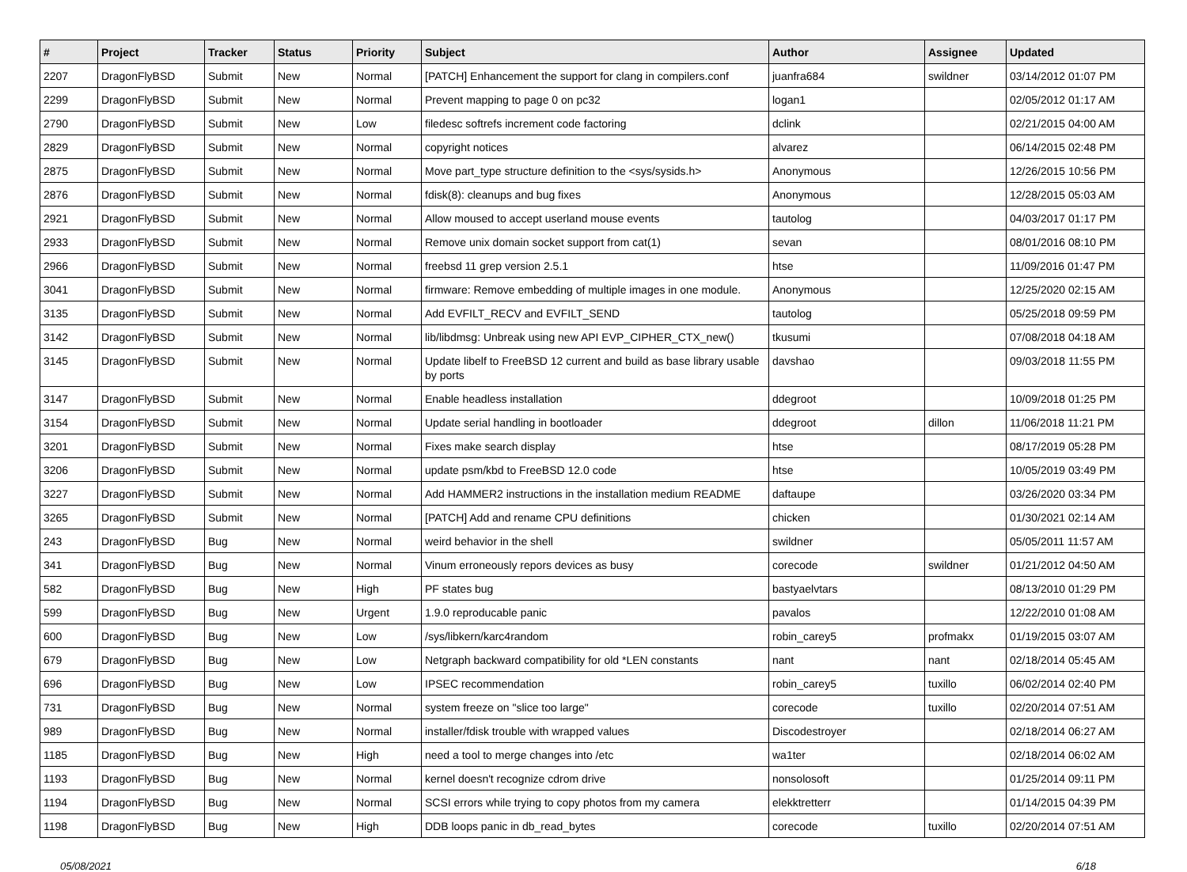| # | Project | Tracker | Status | Priority | Subject | Author | Assignee | Updated |
| --- | --- | --- | --- | --- | --- | --- | --- | --- |
| 2207 | DragonFlyBSD | Submit | New | Normal | [PATCH] Enhancement the support for clang in compilers.conf | juanfra684 | swildner | 03/14/2012 01:07 PM |
| 2299 | DragonFlyBSD | Submit | New | Normal | Prevent mapping to page 0 on pc32 | logan1 | | 02/05/2012 01:17 AM |
| 2790 | DragonFlyBSD | Submit | New | Low | filedesc softrefs increment code factoring | dclink | | 02/21/2015 04:00 AM |
| 2829 | DragonFlyBSD | Submit | New | Normal | copyright notices | alvarez | | 06/14/2015 02:48 PM |
| 2875 | DragonFlyBSD | Submit | New | Normal | Move part_type structure definition to the <sys/sysids.h> | Anonymous | | 12/26/2015 10:56 PM |
| 2876 | DragonFlyBSD | Submit | New | Normal | fdisk(8): cleanups and bug fixes | Anonymous | | 12/28/2015 05:03 AM |
| 2921 | DragonFlyBSD | Submit | New | Normal | Allow moused to accept userland mouse events | tautolog | | 04/03/2017 01:17 PM |
| 2933 | DragonFlyBSD | Submit | New | Normal | Remove unix domain socket support from cat(1) | sevan | | 08/01/2016 08:10 PM |
| 2966 | DragonFlyBSD | Submit | New | Normal | freebsd 11 grep version 2.5.1 | htse | | 11/09/2016 01:47 PM |
| 3041 | DragonFlyBSD | Submit | New | Normal | firmware: Remove embedding of multiple images in one module. | Anonymous | | 12/25/2020 02:15 AM |
| 3135 | DragonFlyBSD | Submit | New | Normal | Add EVFILT_RECV and EVFILT_SEND | tautolog | | 05/25/2018 09:59 PM |
| 3142 | DragonFlyBSD | Submit | New | Normal | lib/libdmsg: Unbreak using new API EVP_CIPHER_CTX_new() | tkusumi | | 07/08/2018 04:18 AM |
| 3145 | DragonFlyBSD | Submit | New | Normal | Update libelf to FreeBSD 12 current and build as base library usable by ports | davshao | | 09/03/2018 11:55 PM |
| 3147 | DragonFlyBSD | Submit | New | Normal | Enable headless installation | ddegroot | | 10/09/2018 01:25 PM |
| 3154 | DragonFlyBSD | Submit | New | Normal | Update serial handling in bootloader | ddegroot | dillon | 11/06/2018 11:21 PM |
| 3201 | DragonFlyBSD | Submit | New | Normal | Fixes make search display | htse | | 08/17/2019 05:28 PM |
| 3206 | DragonFlyBSD | Submit | New | Normal | update psm/kbd to FreeBSD 12.0 code | htse | | 10/05/2019 03:49 PM |
| 3227 | DragonFlyBSD | Submit | New | Normal | Add HAMMER2 instructions in the installation medium README | daftaupe | | 03/26/2020 03:34 PM |
| 3265 | DragonFlyBSD | Submit | New | Normal | [PATCH] Add and rename CPU definitions | chicken | | 01/30/2021 02:14 AM |
| 243 | DragonFlyBSD | Bug | New | Normal | weird behavior in the shell | swildner | | 05/05/2011 11:57 AM |
| 341 | DragonFlyBSD | Bug | New | Normal | Vinum erroneously repors devices as busy | corecode | swildner | 01/21/2012 04:50 AM |
| 582 | DragonFlyBSD | Bug | New | High | PF states bug | bastyaelvtars | | 08/13/2010 01:29 PM |
| 599 | DragonFlyBSD | Bug | New | Urgent | 1.9.0 reproducable panic | pavalos | | 12/22/2010 01:08 AM |
| 600 | DragonFlyBSD | Bug | New | Low | /sys/libkern/karc4random | robin_carey5 | profmakx | 01/19/2015 03:07 AM |
| 679 | DragonFlyBSD | Bug | New | Low | Netgraph backward compatibility for old *LEN constants | nant | nant | 02/18/2014 05:45 AM |
| 696 | DragonFlyBSD | Bug | New | Low | IPSEC recommendation | robin_carey5 | tuxillo | 06/02/2014 02:40 PM |
| 731 | DragonFlyBSD | Bug | New | Normal | system freeze on "slice too large" | corecode | tuxillo | 02/20/2014 07:51 AM |
| 989 | DragonFlyBSD | Bug | New | Normal | installer/fdisk trouble with wrapped values | Discodestroyer | | 02/18/2014 06:27 AM |
| 1185 | DragonFlyBSD | Bug | New | High | need a tool to merge changes into /etc | wa1ter | | 02/18/2014 06:02 AM |
| 1193 | DragonFlyBSD | Bug | New | Normal | kernel doesn't recognize cdrom drive | nonsolosoft | | 01/25/2014 09:11 PM |
| 1194 | DragonFlyBSD | Bug | New | Normal | SCSI errors while trying to copy photos from my camera | elekktretterr | | 01/14/2015 04:39 PM |
| 1198 | DragonFlyBSD | Bug | New | High | DDB loops panic in db_read_bytes | corecode | tuxillo | 02/20/2014 07:51 AM |
05/08/2021 6/18